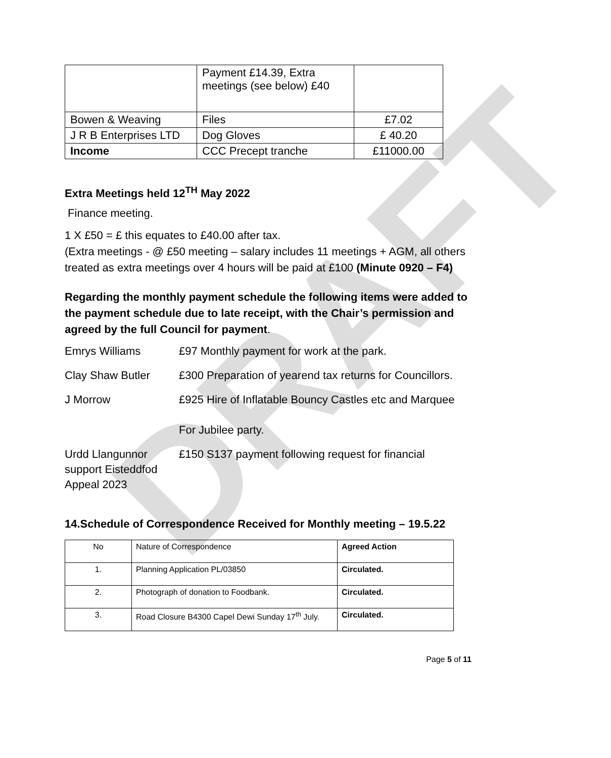DRAFT
| | Payment £14.39, Extra meetings (see below) £40 | |
| Bowen & Weaving | Files | £7.02 |
| J R B Enterprises LTD | Dog Gloves | £ 40.20 |
| Income | CCC Precept tranche | £11000.00 |
Extra Meetings held 12<sup>TH</sup> May 2022
Finance meeting.
1 X £50 = £ this equates to £40.00 after tax.
(Extra meetings - @ £50 meeting – salary includes 11 meetings + AGM, all others treated as extra meetings over 4 hours will be paid at £100 (Minute 0920 – F4)
Regarding the monthly payment schedule the following items were added to the payment schedule due to late receipt, with the Chair’s permission and agreed by the full Council for payment.
Emrys Williams £97 Monthly payment for work at the park.
Clay Shaw Butler £300 Preparation of yearend tax returns for Councillors.
J Morrow £925 Hire of Inflatable Bouncy Castles etc and Marquee
For Jubilee party.
Urdd Llangunnor support Eisteddfod Appeal 2023
£150 S137 payment following request for financial
14.Schedule of Correspondence Received for Monthly meeting – 19.5.22
| No | Nature of Correspondence | Agreed Action |
| 1. | Planning Application PL/03850 | Circulated. |
| 2. | Photograph of donation to Foodbank. | Circulated. |
| 3. | Road Closure B4300 Capel Dewi Sunday 17<sup>th</sup> July. | Circulated. |
Page 5 of 11